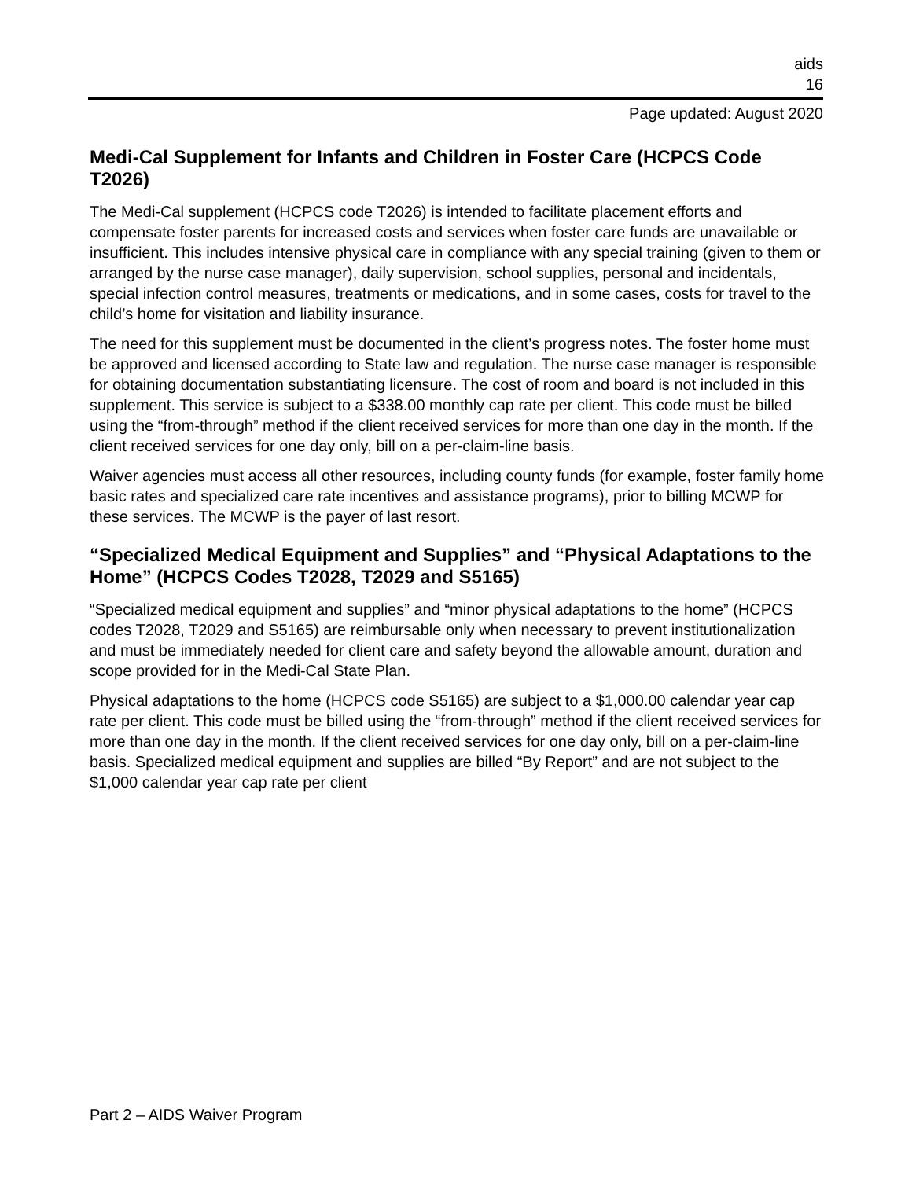aids
16
Page updated: August 2020
Medi-Cal Supplement for Infants and Children in Foster Care (HCPCS Code T2026)
The Medi-Cal supplement (HCPCS code T2026) is intended to facilitate placement efforts and compensate foster parents for increased costs and services when foster care funds are unavailable or insufficient. This includes intensive physical care in compliance with any special training (given to them or arranged by the nurse case manager), daily supervision, school supplies, personal and incidentals, special infection control measures, treatments or medications, and in some cases, costs for travel to the child’s home for visitation and liability insurance.
The need for this supplement must be documented in the client’s progress notes. The foster home must be approved and licensed according to State law and regulation. The nurse case manager is responsible for obtaining documentation substantiating licensure. The cost of room and board is not included in this supplement. This service is subject to a $338.00 monthly cap rate per client. This code must be billed using the “from-through” method if the client received services for more than one day in the month. If the client received services for one day only, bill on a per-claim-line basis.
Waiver agencies must access all other resources, including county funds (for example, foster family home basic rates and specialized care rate incentives and assistance programs), prior to billing MCWP for these services. The MCWP is the payer of last resort.
“Specialized Medical Equipment and Supplies” and “Physical Adaptations to the Home” (HCPCS Codes T2028, T2029 and S5165)
“Specialized medical equipment and supplies” and “minor physical adaptations to the home” (HCPCS codes T2028, T2029 and S5165) are reimbursable only when necessary to prevent institutionalization and must be immediately needed for client care and safety beyond the allowable amount, duration and scope provided for in the Medi-Cal State Plan.
Physical adaptations to the home (HCPCS code S5165) are subject to a $1,000.00 calendar year cap rate per client. This code must be billed using the “from-through” method if the client received services for more than one day in the month. If the client received services for one day only, bill on a per-claim-line basis. Specialized medical equipment and supplies are billed “By Report” and are not subject to the $1,000 calendar year cap rate per client
Part 2 – AIDS Waiver Program